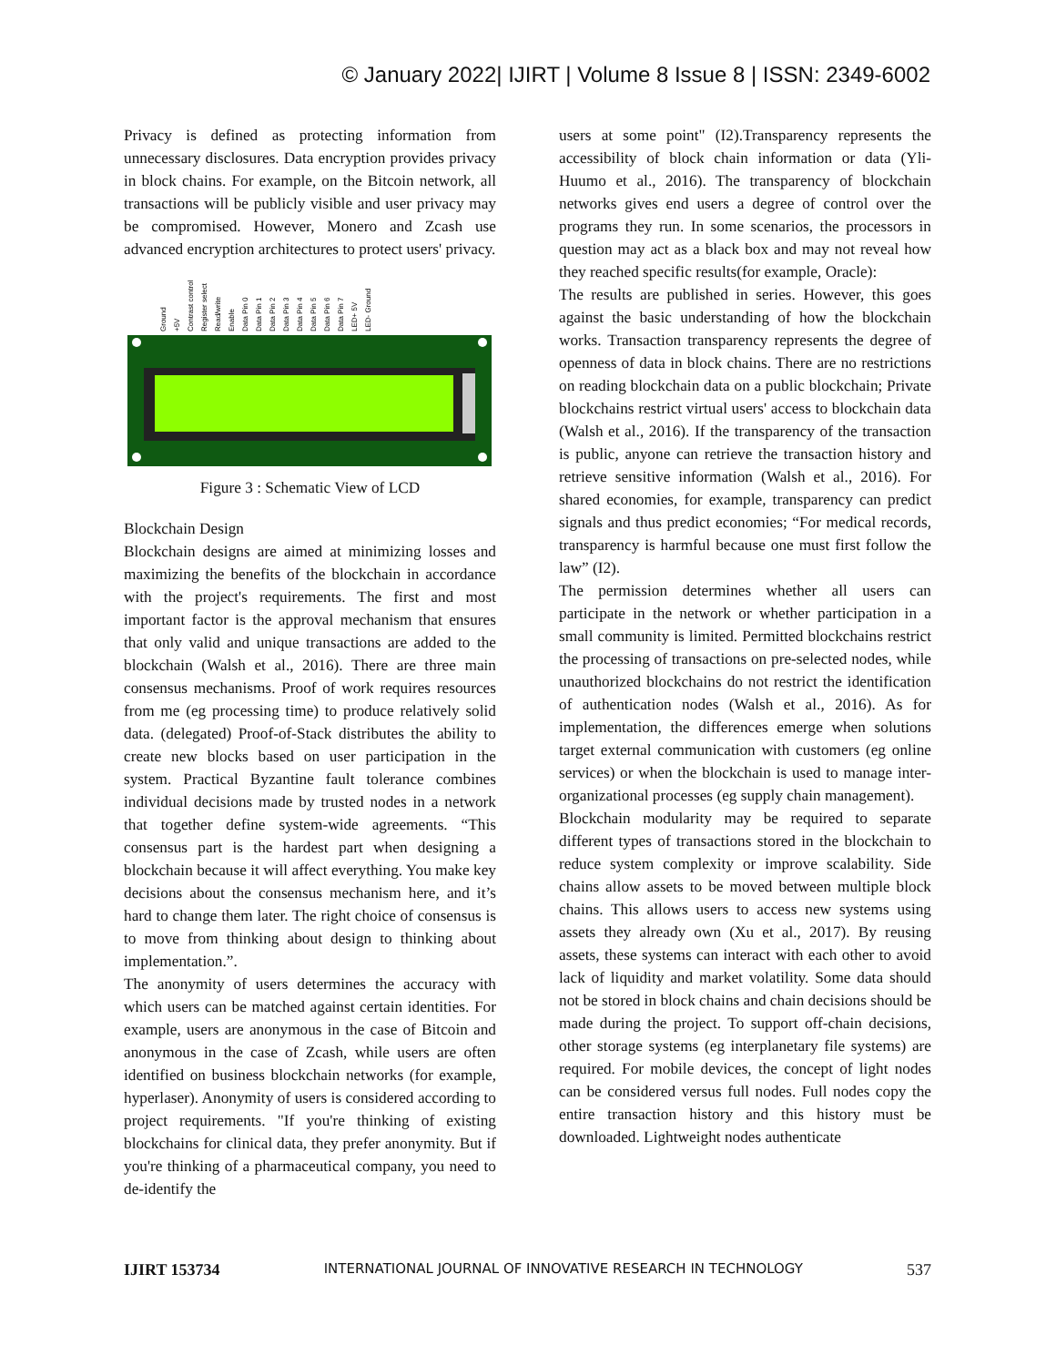© January 2022| IJIRT | Volume 8 Issue 8 | ISSN: 2349-6002
Privacy is defined as protecting information from unnecessary disclosures. Data encryption provides privacy in block chains. For example, on the Bitcoin network, all transactions will be publicly visible and user privacy may be compromised. However, Monero and Zcash use advanced encryption architectures to protect users' privacy.
Ground
+5V
Contrast control
Register select
Read/write
Enable
Data Pin 0
Data Pin 1
Data Pin 2
Data Pin 3
Data Pin 4
Data Pin 5
Data Pin 6
Data Pin 7
LED+ 5V
LED- Ground
Figure 3 : Schematic View of LCD
Blockchain Design
Blockchain designs are aimed at minimizing losses and maximizing the benefits of the blockchain in accordance with the project's requirements. The first and most important factor is the approval mechanism that ensures that only valid and unique transactions are added to the blockchain (Walsh et al., 2016). There are three main consensus mechanisms. Proof of work requires resources from me (eg processing time) to produce relatively solid data. (delegated) Proof-of-Stack distributes the ability to create new blocks based on user participation in the system. Practical Byzantine fault tolerance combines individual decisions made by trusted nodes in a network that together define system-wide agreements. “This consensus part is the hardest part when designing a blockchain because it will affect everything. You make key decisions about the consensus mechanism here, and it’s hard to change them later. The right choice of consensus is to move from thinking about design to thinking about implementation.”.
The anonymity of users determines the accuracy with which users can be matched against certain identities. For example, users are anonymous in the case of Bitcoin and anonymous in the case of Zcash, while users are often identified on business blockchain networks (for example, hyperlaser). Anonymity of users is considered according to project requirements. "If you're thinking of existing blockchains for clinical data, they prefer anonymity. But if you're thinking of a pharmaceutical company, you need to de-identify the
users at some point" (I2).Transparency represents the accessibility of block chain information or data (Yli-Huumo et al., 2016). The transparency of blockchain networks gives end users a degree of control over the programs they run. In some scenarios, the processors in question may act as a black box and may not reveal how they reached specific results(for example, Oracle):
The results are published in series. However, this goes against the basic understanding of how the blockchain works. Transaction transparency represents the degree of openness of data in block chains. There are no restrictions on reading blockchain data on a public blockchain; Private blockchains restrict virtual users' access to blockchain data (Walsh et al., 2016). If the transparency of the transaction is public, anyone can retrieve the transaction history and retrieve sensitive information (Walsh et al., 2016). For shared economies, for example, transparency can predict signals and thus predict economies; “For medical records, transparency is harmful because one must first follow the law” (I2).
The permission determines whether all users can participate in the network or whether participation in a small community is limited. Permitted blockchains restrict the processing of transactions on pre-selected nodes, while unauthorized blockchains do not restrict the identification of authentication nodes (Walsh et al., 2016). As for implementation, the differences emerge when solutions target external communication with customers (eg online services) or when the blockchain is used to manage inter-organizational processes (eg supply chain management).
Blockchain modularity may be required to separate different types of transactions stored in the blockchain to reduce system complexity or improve scalability. Side chains allow assets to be moved between multiple block chains. This allows users to access new systems using assets they already own (Xu et al., 2017). By reusing assets, these systems can interact with each other to avoid lack of liquidity and market volatility. Some data should not be stored in block chains and chain decisions should be made during the project. To support off-chain decisions, other storage systems (eg interplanetary file systems) are required. For mobile devices, the concept of light nodes can be considered versus full nodes. Full nodes copy the entire transaction history and this history must be downloaded. Lightweight nodes authenticate
IJIRT 153734 INTERNATIONAL JOURNAL OF INNOVATIVE RESEARCH IN TECHNOLOGY 537